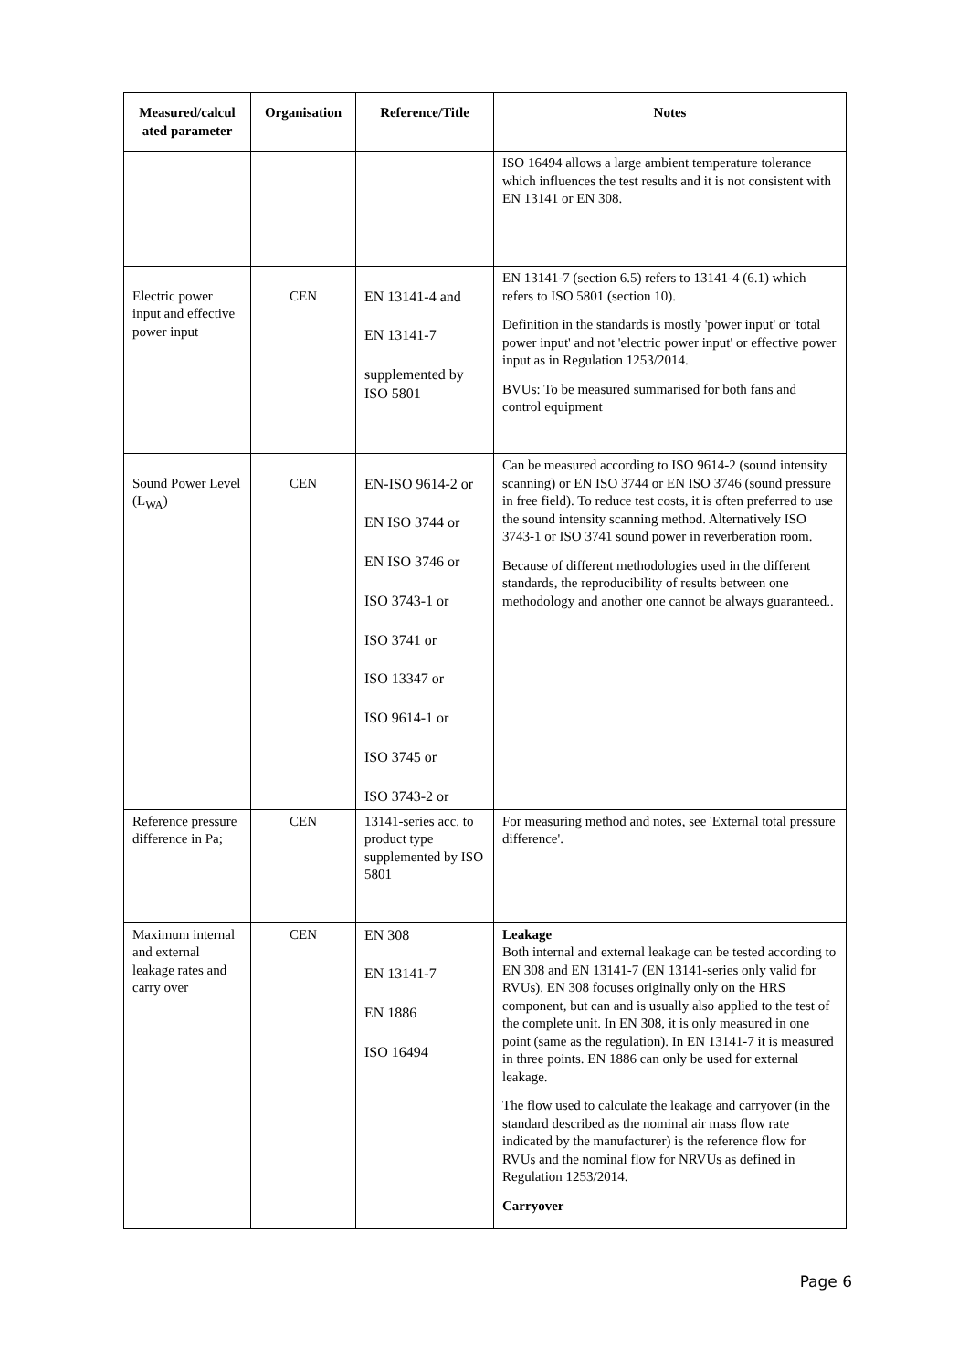| Measured/calcul ated parameter | Organisation | Reference/Title | Notes |
| --- | --- | --- | --- |
| | | | ISO 16494 allows a large ambient temperature tolerance which influences the test results and it is not consistent with EN 13141 or EN 308. |
| Electric power input and effective power input | CEN | EN 13141-4 and EN 13141-7 supplemented by ISO 5801 | EN 13141-7 (section 6.5) refers to 13141-4 (6.1) which refers to ISO 5801 (section 10). Definition in the standards is mostly 'power input' or 'total power input' and not 'electric power input' or effective power input as in Regulation 1253/2014. BVUs: To be measured summarised for both fans and control equipment |
| Sound Power Level (L<sub>WA</sub>) | CEN | EN-ISO 9614-2 or EN ISO 3744 or EN ISO 3746 or ISO 3743-1 or ISO 3741 or ISO 13347 or ISO 9614-1 or ISO 3745 or ISO 3743-2 or | Can be measured according to ISO 9614-2 (sound intensity scanning) or EN ISO 3744 or EN ISO 3746 (sound pressure in free field). To reduce test costs, it is often preferred to use the sound intensity scanning method. Alternatively ISO 3743-1 or ISO 3741 sound power in reverberation room. Because of different methodologies used in the different standards, the reproducibility of results between one methodology and another one cannot be always guaranteed.. |
| Reference pressure difference in Pa; | CEN | 13141-series acc. to product type supplemented by ISO 5801 | For measuring method and notes, see 'External total pressure difference'. |
| Maximum internal and external leakage rates and carry over | CEN | EN 308 EN 13141-7 EN 1886 ISO 16494 | Leakage Both internal and external leakage can be tested according to EN 308 and EN 13141-7 (EN 13141-series only valid for RVUs). EN 308 focuses originally only on the HRS component, but can and is usually also applied to the test of the complete unit. In EN 308, it is only measured in one point (same as the regulation). In EN 13141-7 it is measured in three points. EN 1886 can only be used for external leakage. The flow used to calculate the leakage and carryover (in the standard described as the nominal air mass flow rate indicated by the manufacturer) is the reference flow for RVUs and the nominal flow for NRVUs as defined in Regulation 1253/2014. Carryover |
Page 6